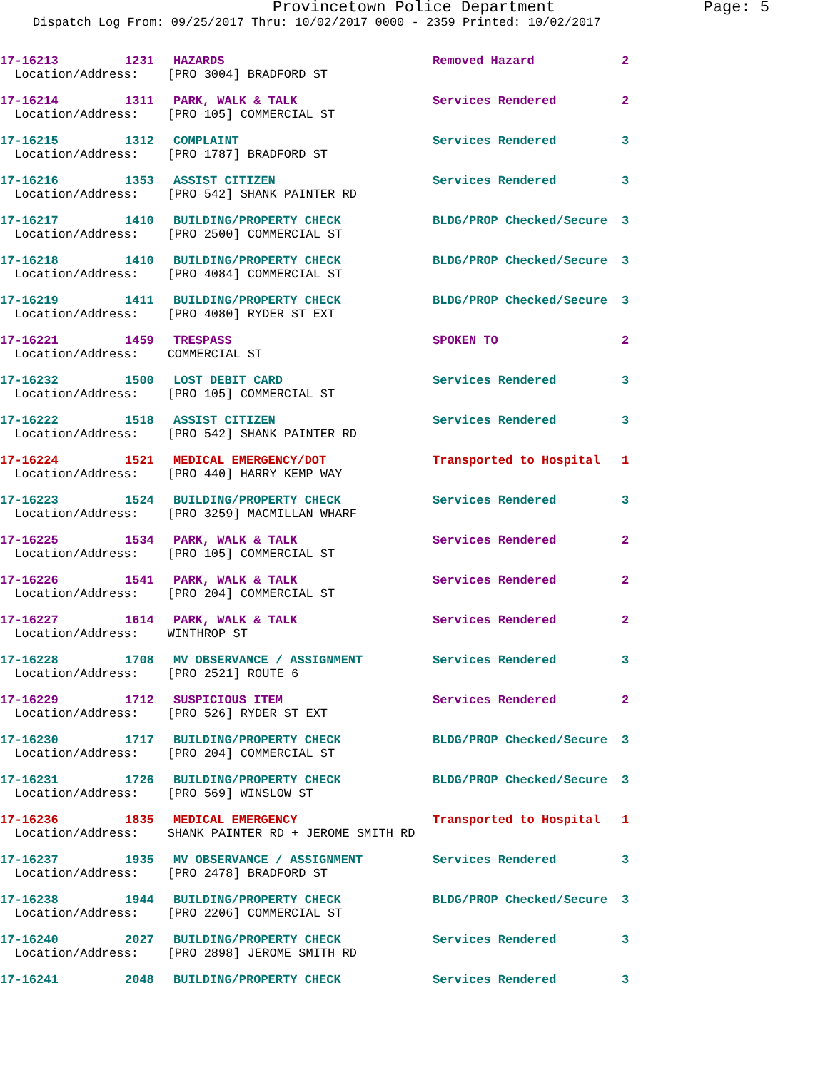Provincetown Police Department Page: 5
Dispatch Log From: 09/25/2017 Thru: 10/02/2017 0000 - 2359 Printed: 10/02/2017
| 17-16213 | 1231 | HAZARDS | Removed Hazard | 2 |
| Location/Address: [PRO 3004] BRADFORD ST | | | | |
| 17-16214 | 1311 | PARK, WALK & TALK | Services Rendered | 2 |
| Location/Address: [PRO 105] COMMERCIAL ST | | | | |
| 17-16215 | 1312 | COMPLAINT | Services Rendered | 3 |
| Location/Address: [PRO 1787] BRADFORD ST | | | | |
| 17-16216 | 1353 | ASSIST CITIZEN | Services Rendered | 3 |
| Location/Address: [PRO 542] SHANK PAINTER RD | | | | |
| 17-16217 | 1410 | BUILDING/PROPERTY CHECK | BLDG/PROP Checked/Secure | 3 |
| Location/Address: [PRO 2500] COMMERCIAL ST | | | | |
| 17-16218 | 1410 | BUILDING/PROPERTY CHECK | BLDG/PROP Checked/Secure | 3 |
| Location/Address: [PRO 4084] COMMERCIAL ST | | | | |
| 17-16219 | 1411 | BUILDING/PROPERTY CHECK | BLDG/PROP Checked/Secure | 3 |
| Location/Address: [PRO 4080] RYDER ST EXT | | | | |
| 17-16221 | 1459 | TRESPASS | SPOKEN TO | 2 |
| Location/Address: COMMERCIAL ST | | | | |
| 17-16232 | 1500 | LOST DEBIT CARD | Services Rendered | 3 |
| Location/Address: [PRO 105] COMMERCIAL ST | | | | |
| 17-16222 | 1518 | ASSIST CITIZEN | Services Rendered | 3 |
| Location/Address: [PRO 542] SHANK PAINTER RD | | | | |
| 17-16224 | 1521 | MEDICAL EMERGENCY/DOT | Transported to Hospital | 1 |
| Location/Address: [PRO 440] HARRY KEMP WAY | | | | |
| 17-16223 | 1524 | BUILDING/PROPERTY CHECK | Services Rendered | 3 |
| Location/Address: [PRO 3259] MACMILLAN WHARF | | | | |
| 17-16225 | 1534 | PARK, WALK & TALK | Services Rendered | 2 |
| Location/Address: [PRO 105] COMMERCIAL ST | | | | |
| 17-16226 | 1541 | PARK, WALK & TALK | Services Rendered | 2 |
| Location/Address: [PRO 204] COMMERCIAL ST | | | | |
| 17-16227 | 1614 | PARK, WALK & TALK | Services Rendered | 2 |
| Location/Address: WINTHROP ST | | | | |
| 17-16228 | 1708 | MV OBSERVANCE / ASSIGNMENT | Services Rendered | 3 |
| Location/Address: [PRO 2521] ROUTE 6 | | | | |
| 17-16229 | 1712 | SUSPICIOUS ITEM | Services Rendered | 2 |
| Location/Address: [PRO 526] RYDER ST EXT | | | | |
| 17-16230 | 1717 | BUILDING/PROPERTY CHECK | BLDG/PROP Checked/Secure | 3 |
| Location/Address: [PRO 204] COMMERCIAL ST | | | | |
| 17-16231 | 1726 | BUILDING/PROPERTY CHECK | BLDG/PROP Checked/Secure | 3 |
| Location/Address: [PRO 569] WINSLOW ST | | | | |
| 17-16236 | 1835 | MEDICAL EMERGENCY | Transported to Hospital | 1 |
| Location/Address: SHANK PAINTER RD + JEROME SMITH RD | | | | |
| 17-16237 | 1935 | MV OBSERVANCE / ASSIGNMENT | Services Rendered | 3 |
| Location/Address: [PRO 2478] BRADFORD ST | | | | |
| 17-16238 | 1944 | BUILDING/PROPERTY CHECK | BLDG/PROP Checked/Secure | 3 |
| Location/Address: [PRO 2206] COMMERCIAL ST | | | | |
| 17-16240 | 2027 | BUILDING/PROPERTY CHECK | Services Rendered | 3 |
| Location/Address: [PRO 2898] JEROME SMITH RD | | | | |
| 17-16241 | 2048 | BUILDING/PROPERTY CHECK | Services Rendered | 3 |